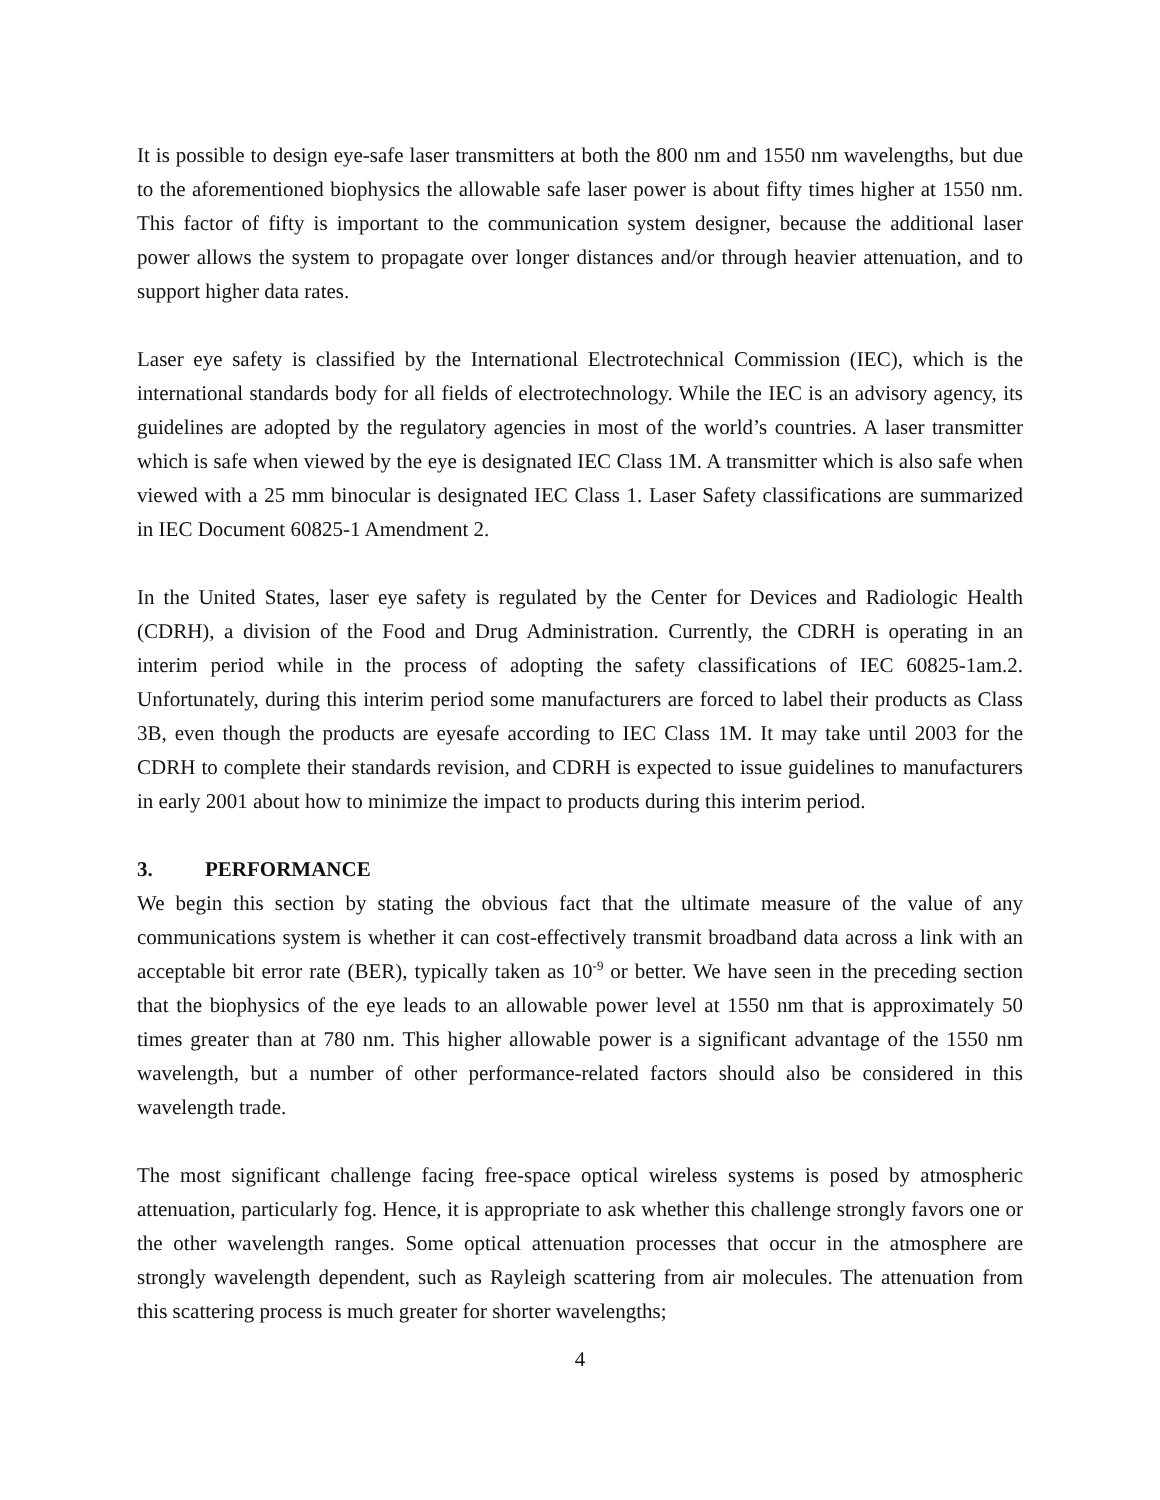It is possible to design eye-safe laser transmitters at both the 800 nm and 1550 nm wavelengths, but due to the aforementioned biophysics the allowable safe laser power is about fifty times higher at 1550 nm. This factor of fifty is important to the communication system designer, because the additional laser power allows the system to propagate over longer distances and/or through heavier attenuation, and to support higher data rates.
Laser eye safety is classified by the International Electrotechnical Commission (IEC), which is the international standards body for all fields of electrotechnology. While the IEC is an advisory agency, its guidelines are adopted by the regulatory agencies in most of the world’s countries. A laser transmitter which is safe when viewed by the eye is designated IEC Class 1M. A transmitter which is also safe when viewed with a 25 mm binocular is designated IEC Class 1. Laser Safety classifications are summarized in IEC Document 60825-1 Amendment 2.
In the United States, laser eye safety is regulated by the Center for Devices and Radiologic Health (CDRH), a division of the Food and Drug Administration. Currently, the CDRH is operating in an interim period while in the process of adopting the safety classifications of IEC 60825-1am.2. Unfortunately, during this interim period some manufacturers are forced to label their products as Class 3B, even though the products are eyesafe according to IEC Class 1M. It may take until 2003 for the CDRH to complete their standards revision, and CDRH is expected to issue guidelines to manufacturers in early 2001 about how to minimize the impact to products during this interim period.
3. PERFORMANCE
We begin this section by stating the obvious fact that the ultimate measure of the value of any communications system is whether it can cost-effectively transmit broadband data across a link with an acceptable bit error rate (BER), typically taken as 10<sup>-9</sup> or better. We have seen in the preceding section that the biophysics of the eye leads to an allowable power level at 1550 nm that is approximately 50 times greater than at 780 nm. This higher allowable power is a significant advantage of the 1550 nm wavelength, but a number of other performance-related factors should also be considered in this wavelength trade.
The most significant challenge facing free-space optical wireless systems is posed by atmospheric attenuation, particularly fog. Hence, it is appropriate to ask whether this challenge strongly favors one or the other wavelength ranges. Some optical attenuation processes that occur in the atmosphere are strongly wavelength dependent, such as Rayleigh scattering from air molecules. The attenuation from this scattering process is much greater for shorter wavelengths;
4